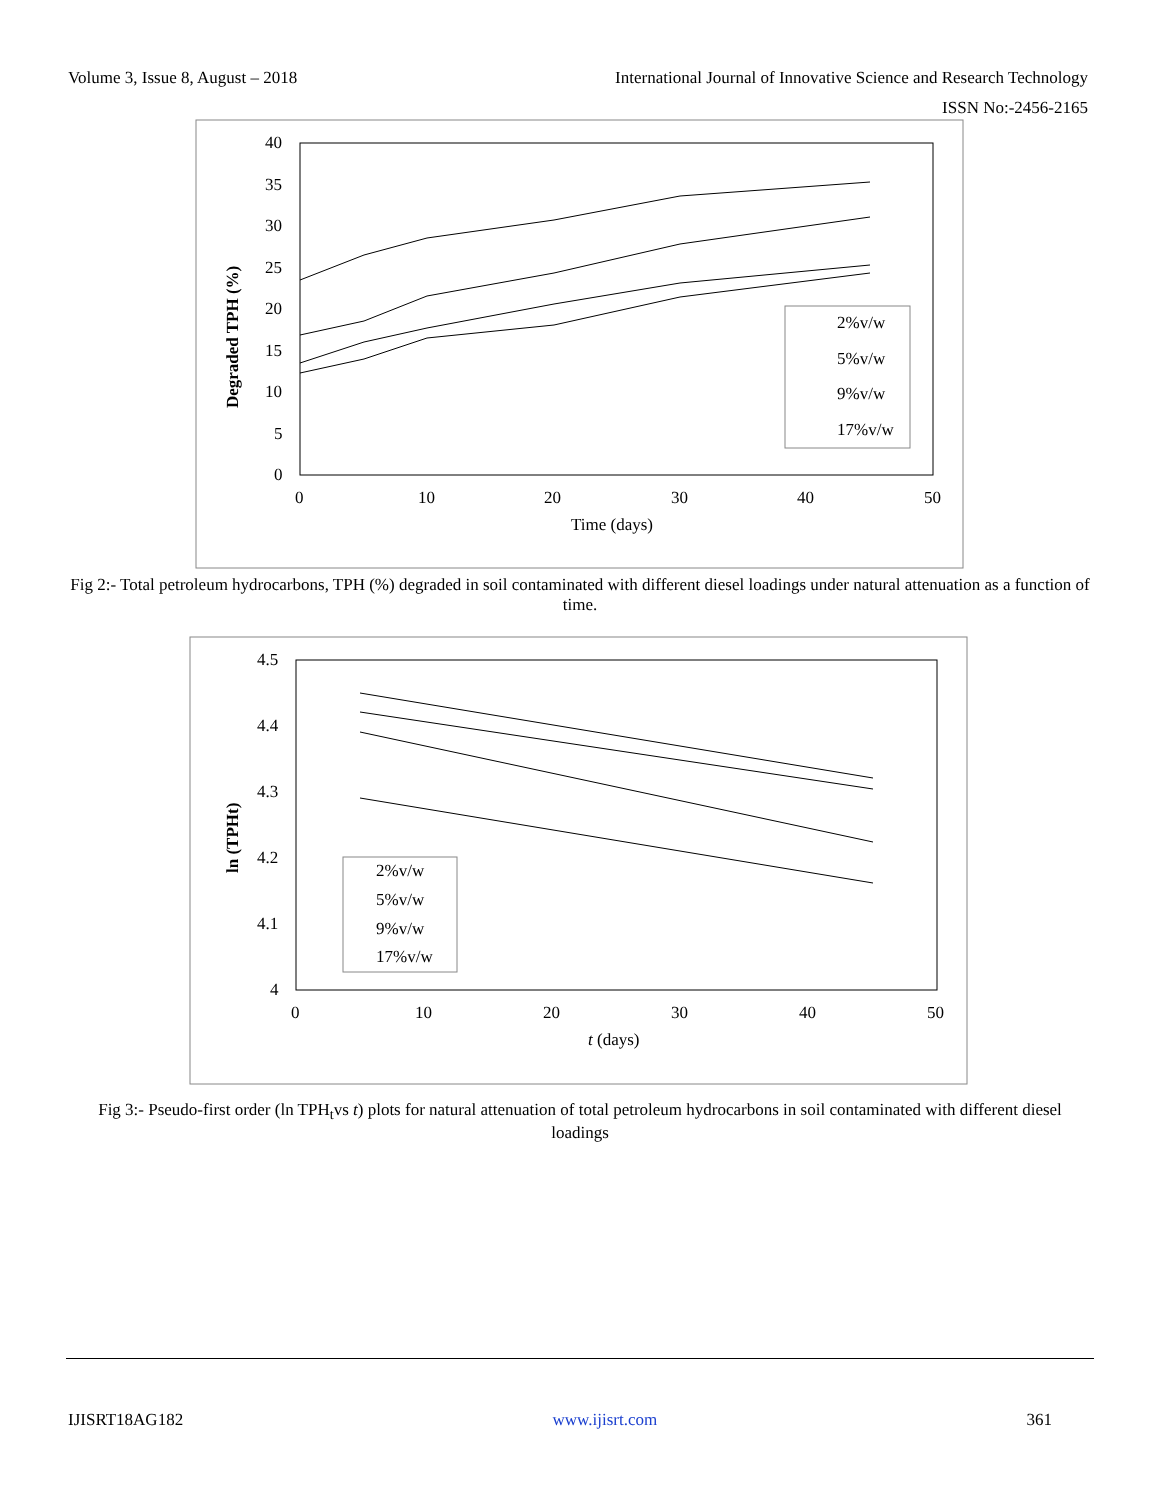Volume 3, Issue 8, August – 2018 International Journal of Innovative Science and Research Technology
ISSN No:-2456-2165
40
35
30
25
20
15
10
5
0
0
10
20
30
40
50
Time (days)
Degraded TPH (%)
2%v/w
5%v/w
9%v/w
17%v/w
Fig 2:- Total petroleum hydrocarbons, TPH (%) degraded in soil contaminated with different diesel loadings under natural attenuation as a function of time.
4.5
4.4
4.3
4.2
4.1
4
0
10
20
30
40
50
t (days)
ln (TPHt)
2%v/w
5%v/w
9%v/w
17%v/w
Fig 3:- Pseudo-first order (ln TPH<sub>t</sub>vs t) plots for natural attenuation of total petroleum hydrocarbons in soil contaminated with different diesel loadings
IJISRT18AG182 www.ijisrt.com 361